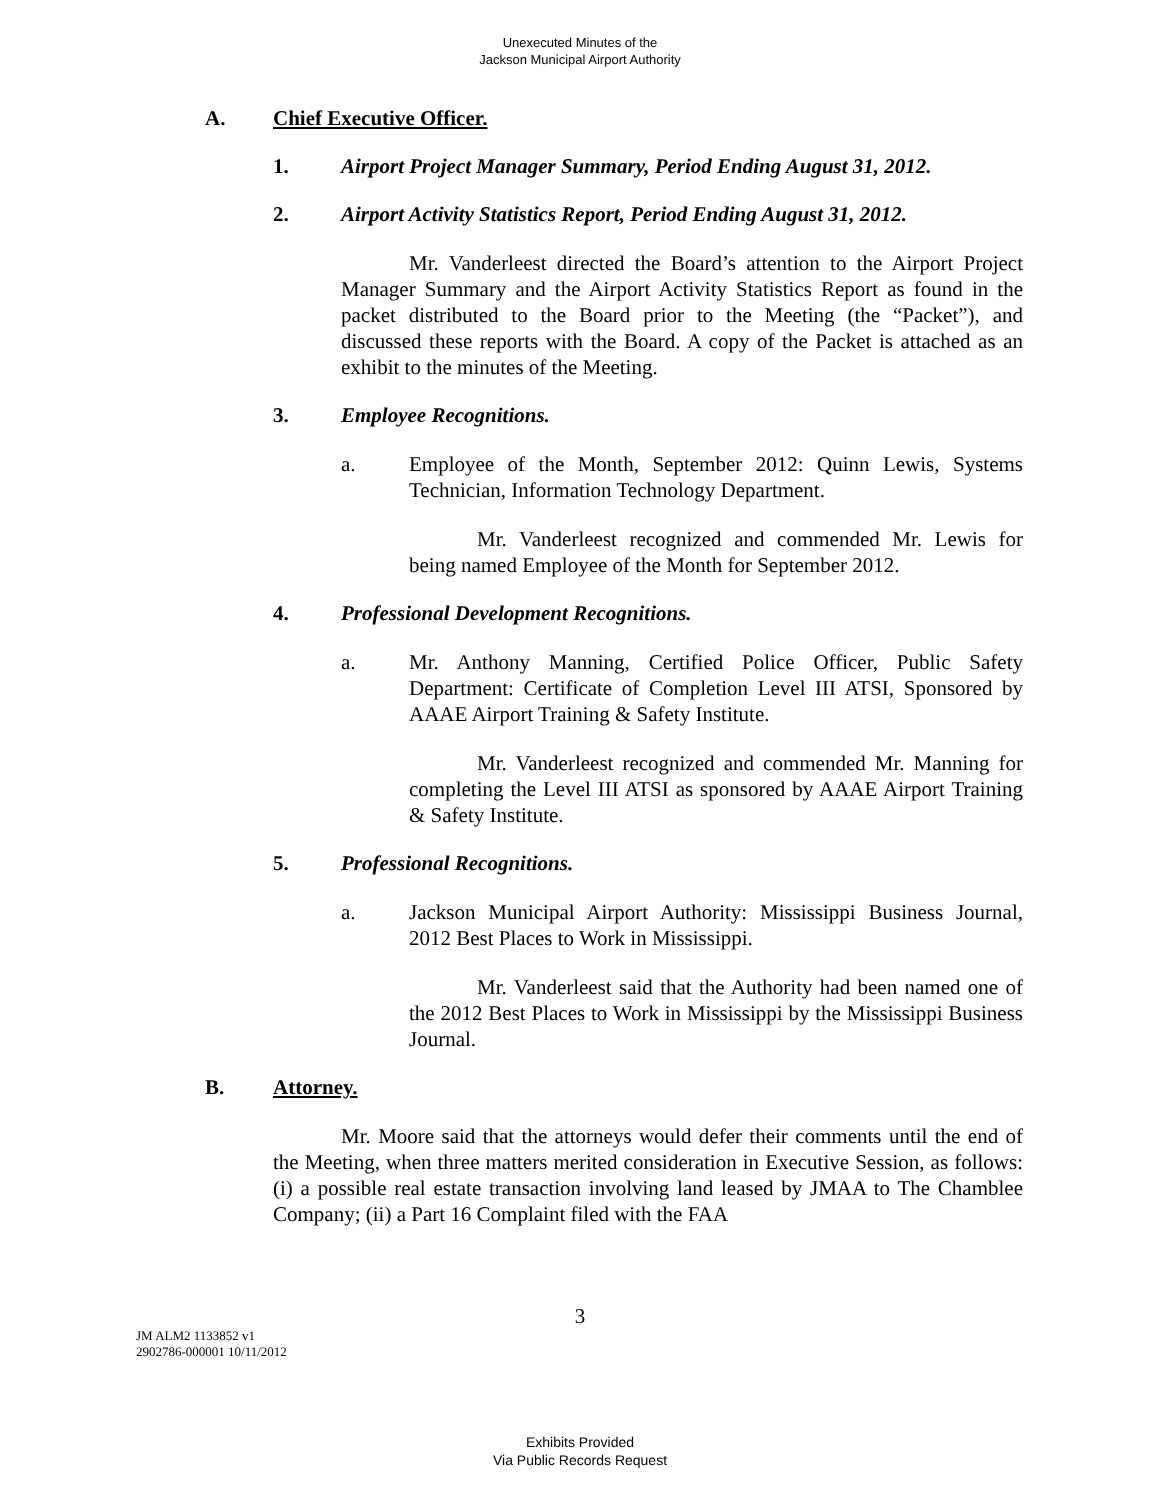Unexecuted Minutes of the
Jackson Municipal Airport Authority
A. Chief Executive Officer.
1. Airport Project Manager Summary, Period Ending August 31, 2012.
2. Airport Activity Statistics Report, Period Ending August 31, 2012.
Mr. Vanderleest directed the Board’s attention to the Airport Project Manager Summary and the Airport Activity Statistics Report as found in the packet distributed to the Board prior to the Meeting (the “Packet”), and discussed these reports with the Board. A copy of the Packet is attached as an exhibit to the minutes of the Meeting.
3. Employee Recognitions.
a.
Employee of the Month, September 2012: Quinn Lewis, Systems Technician, Information Technology Department.
Mr. Vanderleest recognized and commended Mr. Lewis for being named Employee of the Month for September 2012.
4. Professional Development Recognitions.
a.
Mr. Anthony Manning, Certified Police Officer, Public Safety Department: Certificate of Completion Level III ATSI, Sponsored by AAAE Airport Training & Safety Institute.
Mr. Vanderleest recognized and commended Mr. Manning for completing the Level III ATSI as sponsored by AAAE Airport Training & Safety Institute.
5. Professional Recognitions.
a.
Jackson Municipal Airport Authority: Mississippi Business Journal, 2012 Best Places to Work in Mississippi.
Mr. Vanderleest said that the Authority had been named one of the 2012 Best Places to Work in Mississippi by the Mississippi Business Journal.
B. Attorney.
Mr. Moore said that the attorneys would defer their comments until the end of the Meeting, when three matters merited consideration in Executive Session, as follows: (i) a possible real estate transaction involving land leased by JMAA to The Chamblee Company; (ii) a Part 16 Complaint filed with the FAA
3
JM ALM2 1133852 v1
2902786-000001 10/11/2012
Exhibits Provided
Via Public Records Request